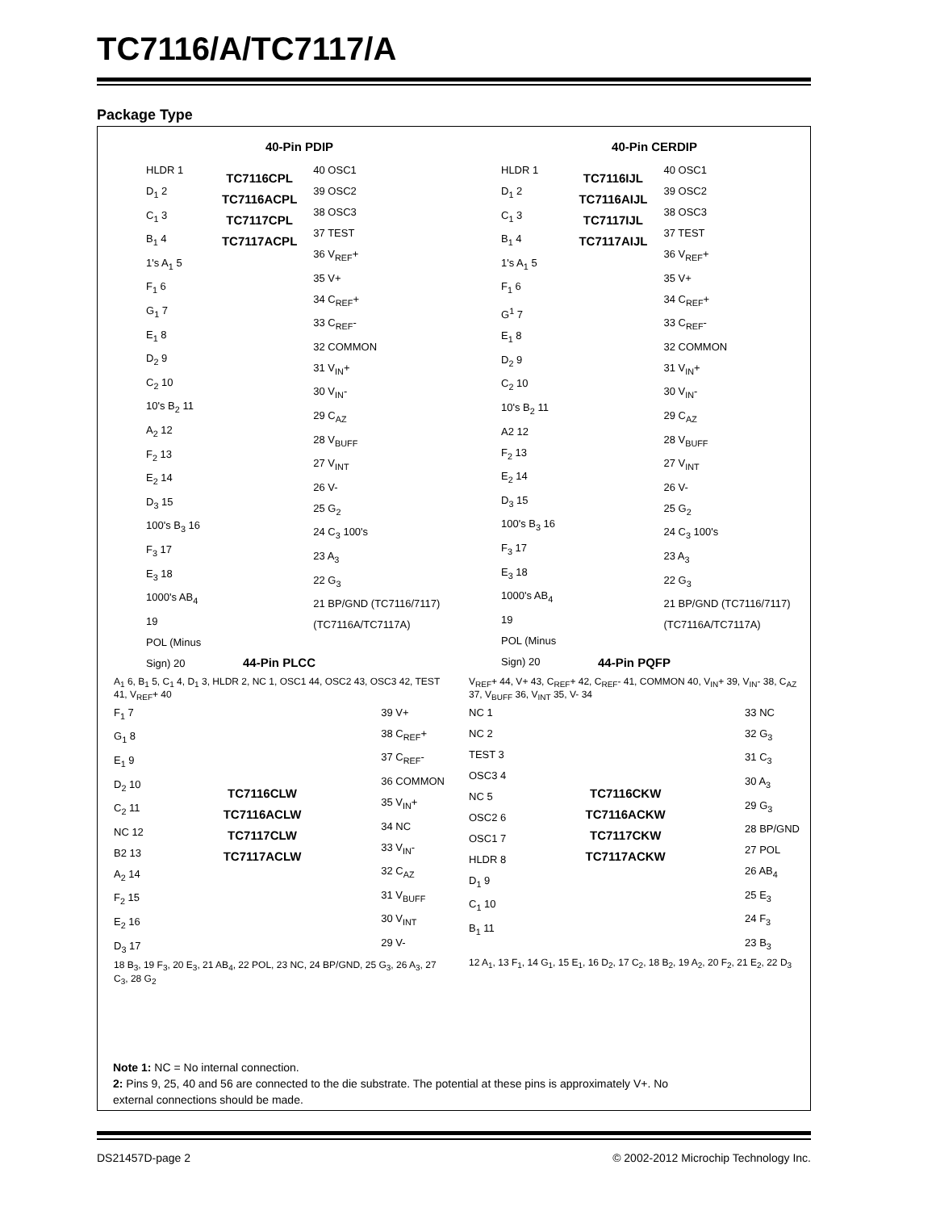TC7116/A/TC7117/A
Package Type
40-Pin PDIP
HLDR 1
D<sub>1</sub> 2
C<sub>1</sub> 3
B<sub>1</sub> 4
1's A<sub>1</sub> 5
F<sub>1</sub> 6
G<sub>1</sub> 7
E<sub>1</sub> 8
D<sub>2</sub> 9
C<sub>2</sub> 10
10's B<sub>2</sub> 11
A<sub>2</sub> 12
F<sub>2</sub> 13
E<sub>2</sub> 14
D<sub>3</sub> 15
100's B<sub>3</sub> 16
F<sub>3</sub> 17
E<sub>3</sub> 18
1000's AB<sub>4</sub> 19
POL (Minus Sign) 20
TC7116CPL
TC7116ACPL
TC7117CPL
TC7117ACPL
40 OSC1
39 OSC2
38 OSC3
37 TEST
36 V<sub>REF</sub>+
35 V+
34 C<sub>REF</sub>+
33 C<sub>REF</sub>-
32 COMMON
31 V<sub>IN</sub>+
30 V<sub>IN</sub>-
29 C<sub>AZ</sub>
28 V<sub>BUFF</sub>
27 V<sub>INT</sub>
26 V-
25 G<sub>2</sub>
24 C<sub>3</sub> 100's
23 A<sub>3</sub>
22 G<sub>3</sub>
21 BP/GND (TC7116/7117) (TC7116A/TC7117A)
40-Pin CERDIP
HLDR 1
D<sub>1</sub> 2
C<sub>1</sub> 3
B<sub>1</sub> 4
1's A<sub>1</sub> 5
F<sub>1</sub> 6
G<sup>1</sup> 7
E<sub>1</sub> 8
D<sub>2</sub> 9
C<sub>2</sub> 10
10's B<sub>2</sub> 11
A2 12
F<sub>2</sub> 13
E<sub>2</sub> 14
D<sub>3</sub> 15
100's B<sub>3</sub> 16
F<sub>3</sub> 17
E<sub>3</sub> 18
1000's AB<sub>4</sub> 19
POL (Minus Sign) 20
TC7116IJL
TC7116AIJL
TC7117IJL
TC7117AIJL
40 OSC1
39 OSC2
38 OSC3
37 TEST
36 V<sub>REF</sub>+
35 V+
34 C<sub>REF</sub>+
33 C<sub>REF</sub>-
32 COMMON
31 V<sub>IN</sub>+
30 V<sub>IN</sub>-
29 C<sub>AZ</sub>
28 V<sub>BUFF</sub>
27 V<sub>INT</sub>
26 V-
25 G<sub>2</sub>
24 C<sub>3</sub> 100's
23 A<sub>3</sub>
22 G<sub>3</sub>
21 BP/GND (TC7116/7117) (TC7116A/TC7117A)
44-Pin PLCC
A<sub>1</sub> 6, B<sub>1</sub> 5, C<sub>1</sub> 4, D<sub>1</sub> 3, HLDR 2, NC 1, OSC1 44, OSC2 43, OSC3 42, TEST 41, V<sub>REF</sub>+ 40
F<sub>1</sub> 7
G<sub>1</sub> 8
E<sub>1</sub> 9
D<sub>2</sub> 10
C<sub>2</sub> 11
NC 12
B2 13
A<sub>2</sub> 14
F<sub>2</sub> 15
E<sub>2</sub> 16
D<sub>3</sub> 17
TC7116CLW
TC7116ACLW
TC7117CLW
TC7117ACLW
39 V+
38 C<sub>REF</sub>+
37 C<sub>REF</sub>-
36 COMMON
35 V<sub>IN</sub>+
34 NC
33 V<sub>IN</sub>-
32 C<sub>AZ</sub>
31 V<sub>BUFF</sub>
30 V<sub>INT</sub>
29 V-
18 B<sub>3</sub>, 19 F<sub>3</sub>, 20 E<sub>3</sub>, 21 AB<sub>4</sub>, 22 POL, 23 NC, 24 BP/GND, 25 G<sub>3</sub>, 26 A<sub>3</sub>, 27 C<sub>3</sub>, 28 G<sub>2</sub>
44-Pin PQFP
V<sub>REF</sub>+ 44, V+ 43, C<sub>REF</sub>+ 42, C<sub>REF</sub>- 41, COMMON 40, V<sub>IN</sub>+ 39, V<sub>IN</sub>- 38, C<sub>AZ</sub> 37, V<sub>BUFF</sub> 36, V<sub>INT</sub> 35, V- 34
NC 1
NC 2
TEST 3
OSC3 4
NC 5
OSC2 6
OSC1 7
HLDR 8
D<sub>1</sub> 9
C<sub>1</sub> 10
B<sub>1</sub> 11
TC7116CKW
TC7116ACKW
TC7117CKW
TC7117ACKW
33 NC
32 G<sub>3</sub>
31 C<sub>3</sub>
30 A<sub>3</sub>
29 G<sub>3</sub>
28 BP/GND
27 POL
26 AB<sub>4</sub>
25 E<sub>3</sub>
24 F<sub>3</sub>
23 B<sub>3</sub>
12 A<sub>1</sub>, 13 F<sub>1</sub>, 14 G<sub>1</sub>, 15 E<sub>1</sub>, 16 D<sub>2</sub>, 17 C<sub>2</sub>, 18 B<sub>2</sub>, 19 A<sub>2</sub>, 20 F<sub>2</sub>, 21 E<sub>2</sub>, 22 D<sub>3</sub>
Note 1: NC = No internal connection.
2: Pins 9, 25, 40 and 56 are connected to the die substrate. The potential at these pins is approximately V+. No
external connections should be made.
DS21457D-page 2
© 2002-2012 Microchip Technology Inc.